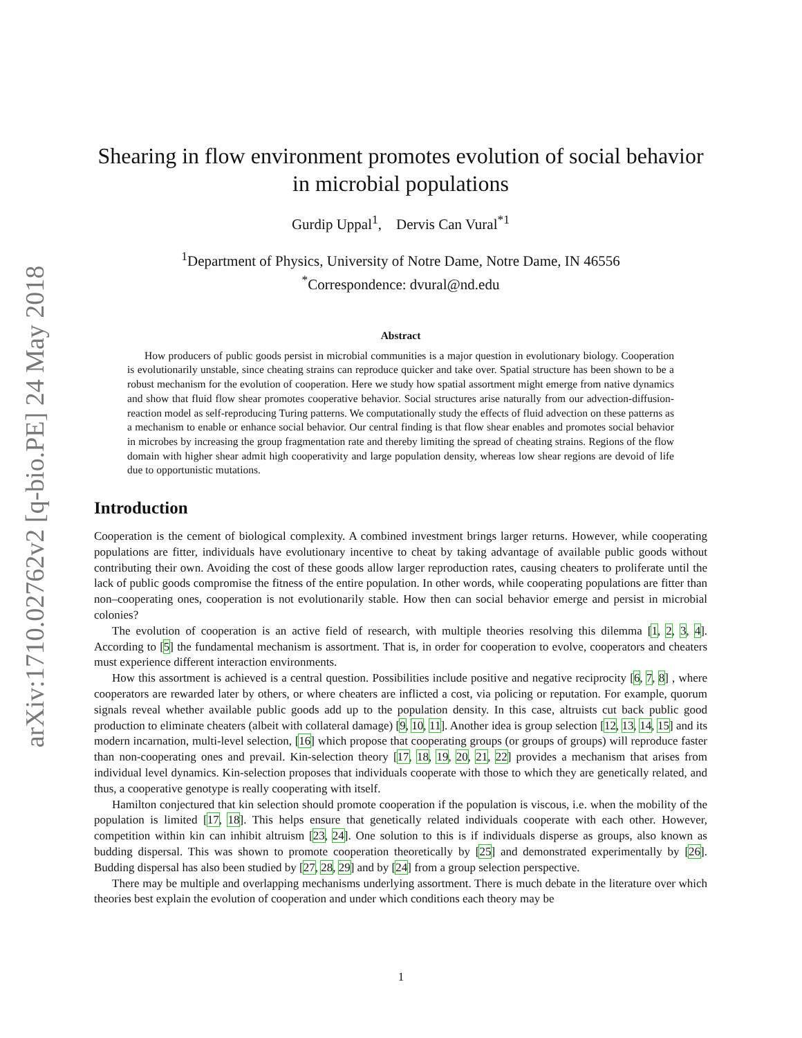arXiv:1710.02762v2 [q-bio.PE] 24 May 2018
Shearing in flow environment promotes evolution of social behavior in microbial populations
Gurdip Uppal<sup>1</sup>, Dervis Can Vural<sup>*1</sup>
<sup>1</sup> Department of Physics, University of Notre Dame, Notre Dame, IN 46556
<sup>*</sup> Correspondence: dvural@nd.edu
Abstract
How producers of public goods persist in microbial communities is a major question in evolutionary biology. Cooperation is evolutionarily unstable, since cheating strains can reproduce quicker and take over. Spatial structure has been shown to be a robust mechanism for the evolution of cooperation. Here we study how spatial assortment might emerge from native dynamics and show that fluid flow shear promotes cooperative behavior. Social structures arise naturally from our advection-diffusion-reaction model as self-reproducing Turing patterns. We computationally study the effects of fluid advection on these patterns as a mechanism to enable or enhance social behavior. Our central finding is that flow shear enables and promotes social behavior in microbes by increasing the group fragmentation rate and thereby limiting the spread of cheating strains. Regions of the flow domain with higher shear admit high cooperativity and large population density, whereas low shear regions are devoid of life due to opportunistic mutations.
Introduction
Cooperation is the cement of biological complexity. A combined investment brings larger returns. However, while cooperating populations are fitter, individuals have evolutionary incentive to cheat by taking advantage of available public goods without contributing their own. Avoiding the cost of these goods allow larger reproduction rates, causing cheaters to proliferate until the lack of public goods compromise the fitness of the entire population. In other words, while cooperating populations are fitter than non–cooperating ones, cooperation is not evolutionarily stable. How then can social behavior emerge and persist in microbial colonies?
The evolution of cooperation is an active field of research, with multiple theories resolving this dilemma [1, 2, 3, 4]. According to [5] the fundamental mechanism is assortment. That is, in order for cooperation to evolve, cooperators and cheaters must experience different interaction environments.
How this assortment is achieved is a central question. Possibilities include positive and negative reciprocity [6, 7, 8] , where cooperators are rewarded later by others, or where cheaters are inflicted a cost, via policing or reputation. For example, quorum signals reveal whether available public goods add up to the population density. In this case, altruists cut back public good production to eliminate cheaters (albeit with collateral damage) [9, 10, 11]. Another idea is group selection [12, 13, 14, 15] and its modern incarnation, multi-level selection, [16] which propose that cooperating groups (or groups of groups) will reproduce faster than non-cooperating ones and prevail. Kin-selection theory [17, 18, 19, 20, 21, 22] provides a mechanism that arises from individual level dynamics. Kin-selection proposes that individuals cooperate with those to which they are genetically related, and thus, a cooperative genotype is really cooperating with itself.
Hamilton conjectured that kin selection should promote cooperation if the population is viscous, i.e. when the mobility of the population is limited [17, 18]. This helps ensure that genetically related individuals cooperate with each other. However, competition within kin can inhibit altruism [23, 24]. One solution to this is if individuals disperse as groups, also known as budding dispersal. This was shown to promote cooperation theoretically by [25] and demonstrated experimentally by [26]. Budding dispersal has also been studied by [27, 28, 29] and by [24] from a group selection perspective.
There may be multiple and overlapping mechanisms underlying assortment. There is much debate in the literature over which theories best explain the evolution of cooperation and under which conditions each theory may be
1